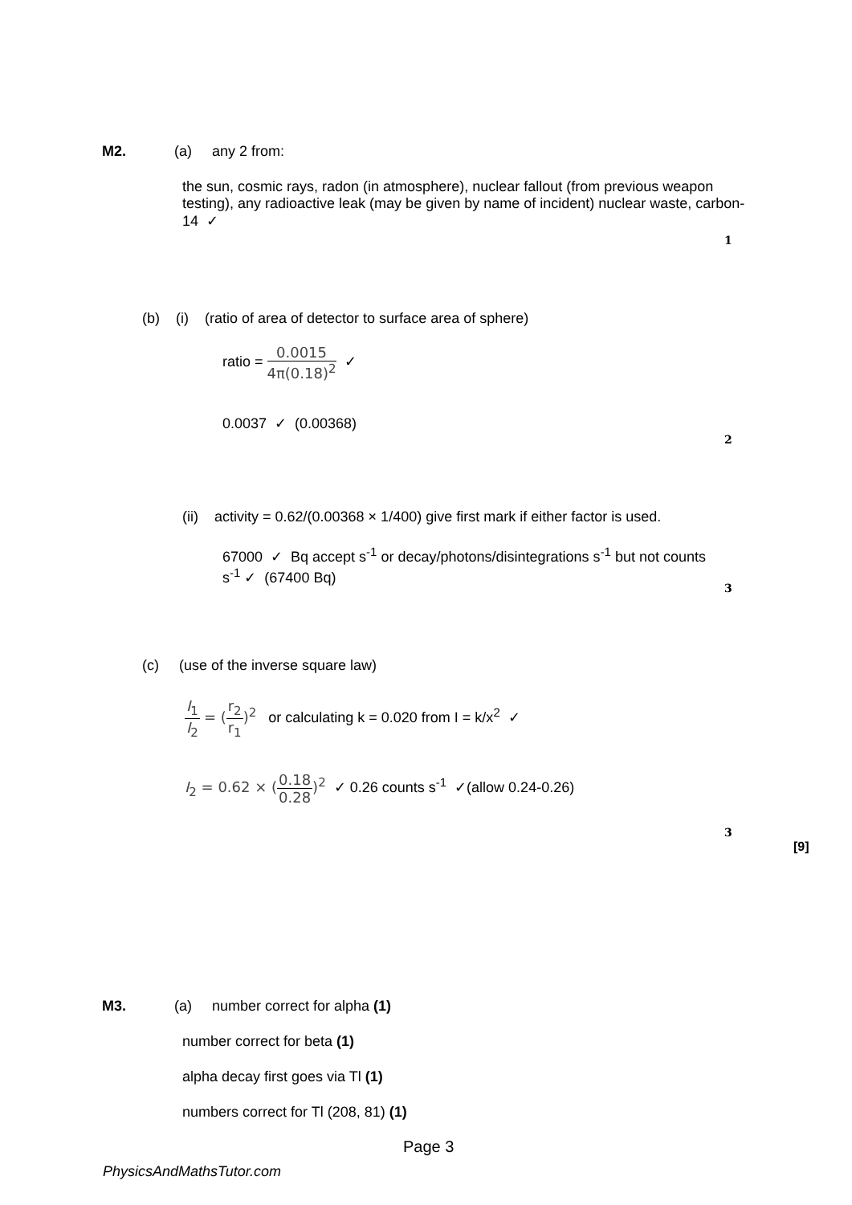M2. (a) any 2 from:
the sun, cosmic rays, radon (in atmosphere), nuclear fallout (from previous weapon testing), any radioactive leak (may be given by name of incident) nuclear waste, carbon-14 ✓
1
(b) (i) (ratio of area of detector to surface area of sphere)
ratio = 0.0015 4π(0.18)<sup>2</sup> ✓
0.0037 ✓ (0.00368)
2
(ii) activity = 0.62/(0.00368 × 1/400) give first mark if either factor is used.
67000 ✓ Bq accept s<sup>-1</sup> or decay/photons/disintegrations s<sup>-1</sup> but not counts s<sup>-1</sup> ✓ (67400 Bq)
3
(c) (use of the inverse square law)
I<sub>1</sub> I<sub>2</sub> = (r<sub>2</sub> r<sub>1</sub>)<sup>2</sup> or calculating k = 0.020 from I = k/x<sup>2</sup> ✓
I<sub>2</sub> = 0.62 × (0.18 0.28)<sup>2</sup> ✓ 0.26 counts s<sup>-1</sup> ✓(allow 0.24-0.26)
3
[9]
M3.
(a) number correct for alpha (1)
number correct for beta (1)
alpha decay first goes via Tl (1)
numbers correct for Tl (208, 81) (1)
Page 3
PhysicsAndMathsTutor.com